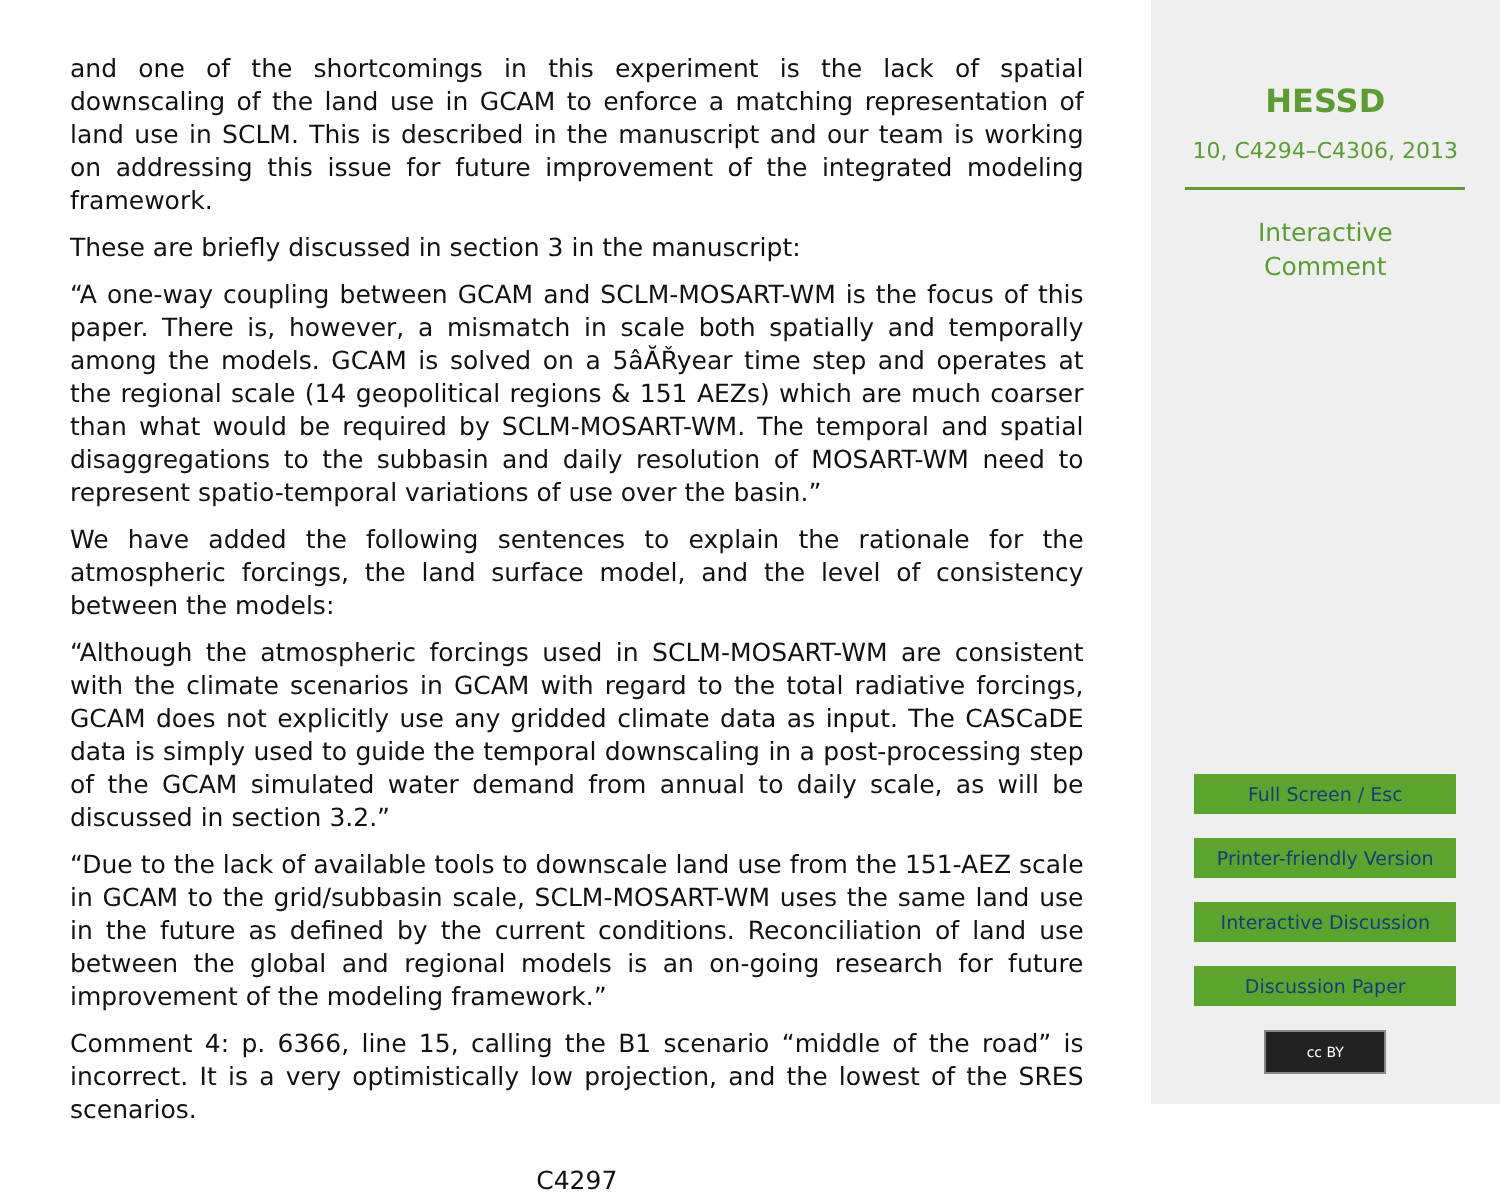and one of the shortcomings in this experiment is the lack of spatial downscaling of the land use in GCAM to enforce a matching representation of land use in SCLM. This is described in the manuscript and our team is working on addressing this issue for future improvement of the integrated modeling framework.
These are briefly discussed in section 3 in the manuscript:
“A one-way coupling between GCAM and SCLM-MOSART-WM is the focus of this paper. There is, however, a mismatch in scale both spatially and temporally among the models. GCAM is solved on a 5âĂŘyear time step and operates at the regional scale (14 geopolitical regions & 151 AEZs) which are much coarser than what would be required by SCLM-MOSART-WM. The temporal and spatial disaggregations to the subbasin and daily resolution of MOSART-WM need to represent spatio-temporal variations of use over the basin.”
We have added the following sentences to explain the rationale for the atmospheric forcings, the land surface model, and the level of consistency between the models:
“Although the atmospheric forcings used in SCLM-MOSART-WM are consistent with the climate scenarios in GCAM with regard to the total radiative forcings, GCAM does not explicitly use any gridded climate data as input. The CASCaDE data is simply used to guide the temporal downscaling in a post-processing step of the GCAM simulated water demand from annual to daily scale, as will be discussed in section 3.2.”
“Due to the lack of available tools to downscale land use from the 151-AEZ scale in GCAM to the grid/subbasin scale, SCLM-MOSART-WM uses the same land use in the future as defined by the current conditions. Reconciliation of land use between the global and regional models is an on-going research for future improvement of the modeling framework.”
Comment 4: p. 6366, line 15, calling the B1 scenario “middle of the road” is incorrect. It is a very optimistically low projection, and the lowest of the SRES scenarios.
C4297
HESSD
10, C4294–C4306, 2013
Interactive
Comment
Full Screen / Esc
Printer-friendly Version
Interactive Discussion
Discussion Paper
cc BY